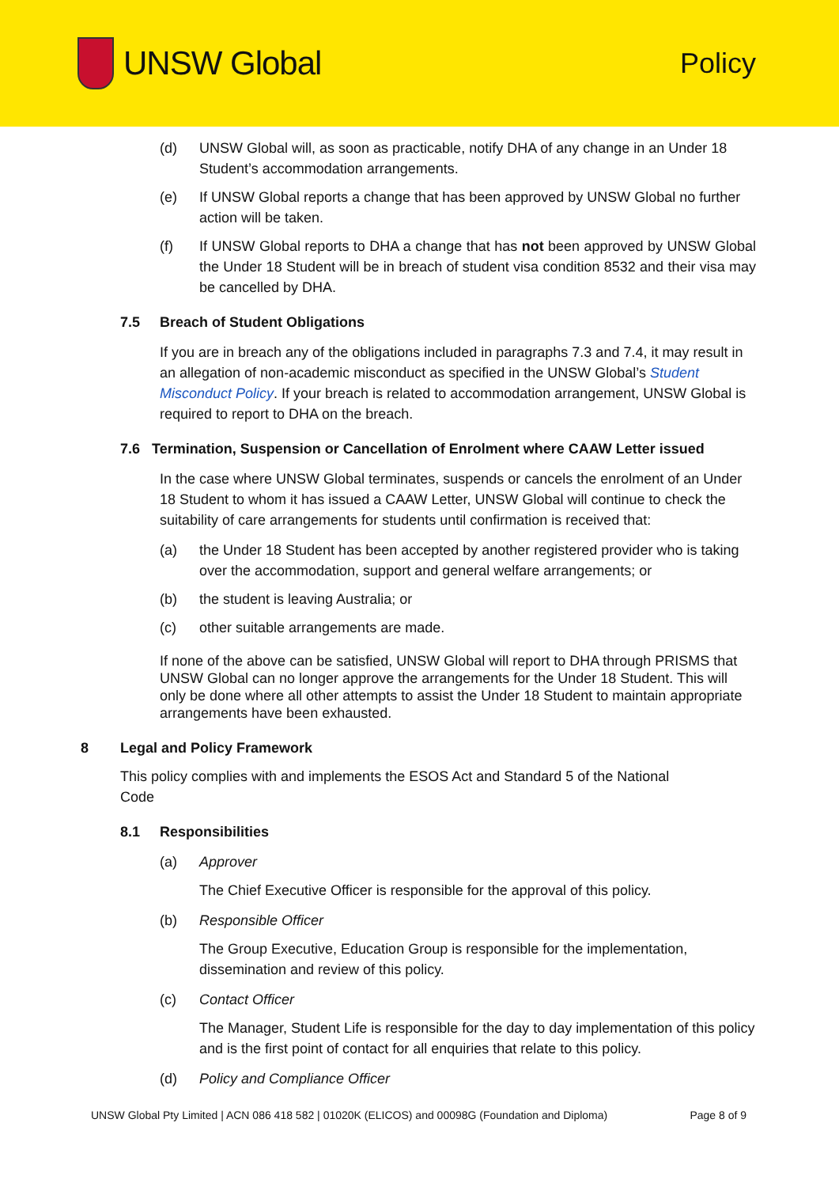UNSW Global
Policy
(d) UNSW Global will, as soon as practicable, notify DHA of any change in an Under 18 Student’s accommodation arrangements.
(e) If UNSW Global reports a change that has been approved by UNSW Global no further action will be taken.
(f) If UNSW Global reports to DHA a change that has not been approved by UNSW Global the Under 18 Student will be in breach of student visa condition 8532 and their visa may be cancelled by DHA.
7.5 Breach of Student Obligations
If you are in breach any of the obligations included in paragraphs 7.3 and 7.4, it may result in an allegation of non-academic misconduct as specified in the UNSW Global’s Student Misconduct Policy. If your breach is related to accommodation arrangement, UNSW Global is required to report to DHA on the breach.
7.6 Termination, Suspension or Cancellation of Enrolment where CAAW Letter issued
In the case where UNSW Global terminates, suspends or cancels the enrolment of an Under 18 Student to whom it has issued a CAAW Letter, UNSW Global will continue to check the suitability of care arrangements for students until confirmation is received that:
(a) the Under 18 Student has been accepted by another registered provider who is taking over the accommodation, support and general welfare arrangements; or
(b) the student is leaving Australia; or
(c) other suitable arrangements are made.
If none of the above can be satisfied, UNSW Global will report to DHA through PRISMS that UNSW Global can no longer approve the arrangements for the Under 18 Student. This will only be done where all other attempts to assist the Under 18 Student to maintain appropriate arrangements have been exhausted.
8 Legal and Policy Framework
This policy complies with and implements the ESOS Act and Standard 5 of the National
Code
8.1 Responsibilities
(a) Approver
The Chief Executive Officer is responsible for the approval of this policy.
(b) Responsible Officer
The Group Executive, Education Group is responsible for the implementation, dissemination and review of this policy.
(c) Contact Officer
The Manager, Student Life is responsible for the day to day implementation of this policy and is the first point of contact for all enquiries that relate to this policy.
(d) Policy and Compliance Officer
UNSW Global Pty Limited | ACN 086 418 582 | 01020K (ELICOS) and 00098G (Foundation and Diploma) Page 8 of 9